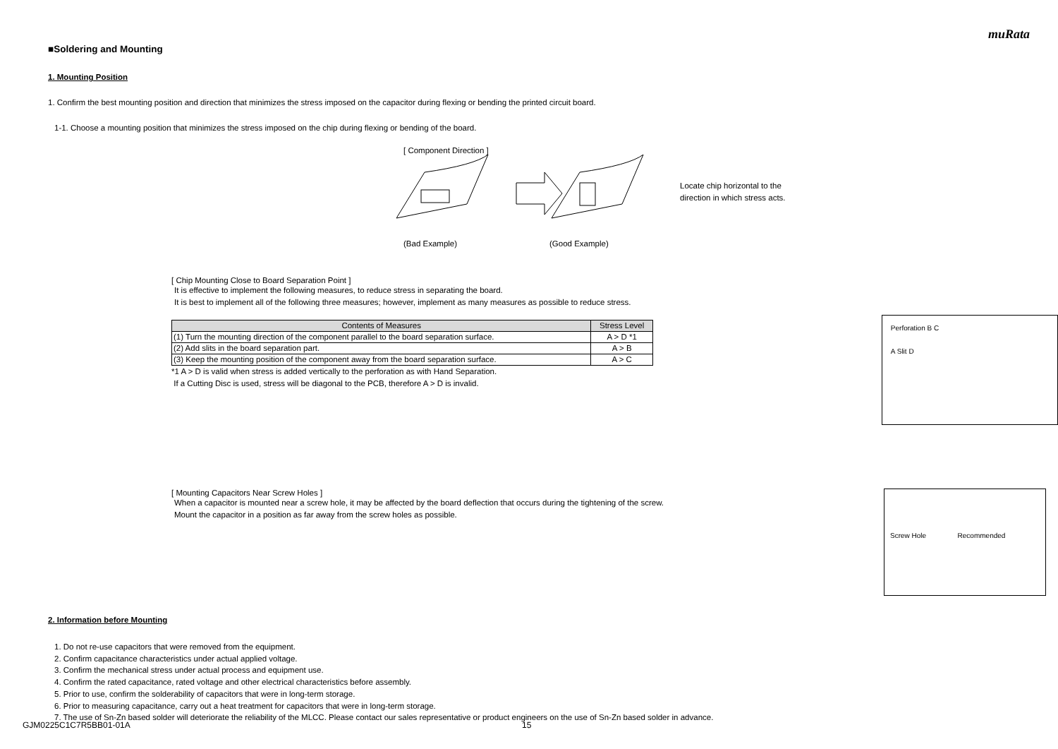muRata
■Soldering and Mounting
1. Mounting Position
1. Confirm the best mounting position and direction that minimizes the stress imposed on the capacitor during flexing or bending the printed circuit board.
1-1. Choose a mounting position that minimizes the stress imposed on the chip during flexing or bending of the board.
[ Component Direction ]
(Bad Example) (Good Example)
Locate chip horizontal to the
direction in which stress acts.
[ Chip Mounting Close to Board Separation Point ]
It is effective to implement the following measures, to reduce stress in separating the board.
It is best to implement all of the following three measures; however, implement as many measures as possible to reduce stress.
| Contents of Measures | Stress Level |
| --- | --- |
| (1) Turn the mounting direction of the component parallel to the board separation surface. | A > D *1 |
| (2) Add slits in the board separation part. | A > B |
| (3) Keep the mounting position of the component away from the board separation surface. | A > C |
*1 A > D is valid when stress is added vertically to the perforation as with Hand Separation.
If a Cutting Disc is used, stress will be diagonal to the PCB, therefore A > D is invalid.
Perforation B C
A Slit D
[ Mounting Capacitors Near Screw Holes ]
When a capacitor is mounted near a screw hole, it may be affected by the board deflection that occurs during the tightening of the screw.
Mount the capacitor in a position as far away from the screw holes as possible.
Screw Hole Recommended
2. Information before Mounting
1. Do not re-use capacitors that were removed from the equipment.
2. Confirm capacitance characteristics under actual applied voltage.
3. Confirm the mechanical stress under actual process and equipment use.
4. Confirm the rated capacitance, rated voltage and other electrical characteristics before assembly.
5. Prior to use, confirm the solderability of capacitors that were in long-term storage.
6. Prior to measuring capacitance, carry out a heat treatment for capacitors that were in long-term storage.
7. The use of Sn-Zn based solder will deteriorate the reliability of the MLCC. Please contact our sales representative or product engineers on the use of Sn-Zn based solder in advance.
GJM0225C1C7R5BB01-01A 15